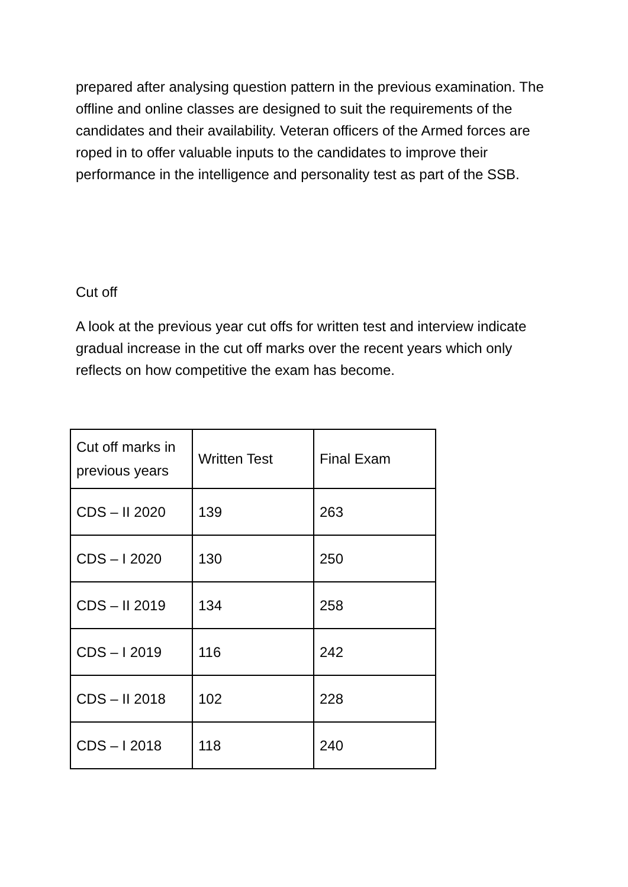prepared after analysing question pattern in the previous examination. The offline and online classes are designed to suit the requirements of the candidates and their availability. Veteran officers of the Armed forces are roped in to offer valuable inputs to the candidates to improve their performance in the intelligence and personality test as part of the SSB.
Cut off
A look at the previous year cut offs for written test and interview indicate gradual increase in the cut off marks over the recent years which only reflects on how competitive the exam has become.
| Cut off marks in previous years | Written Test | Final Exam |
| CDS – II 2020 | 139 | 263 |
| CDS – I 2020 | 130 | 250 |
| CDS – II 2019 | 134 | 258 |
| CDS – I 2019 | 116 | 242 |
| CDS – II 2018 | 102 | 228 |
| CDS – I 2018 | 118 | 240 |